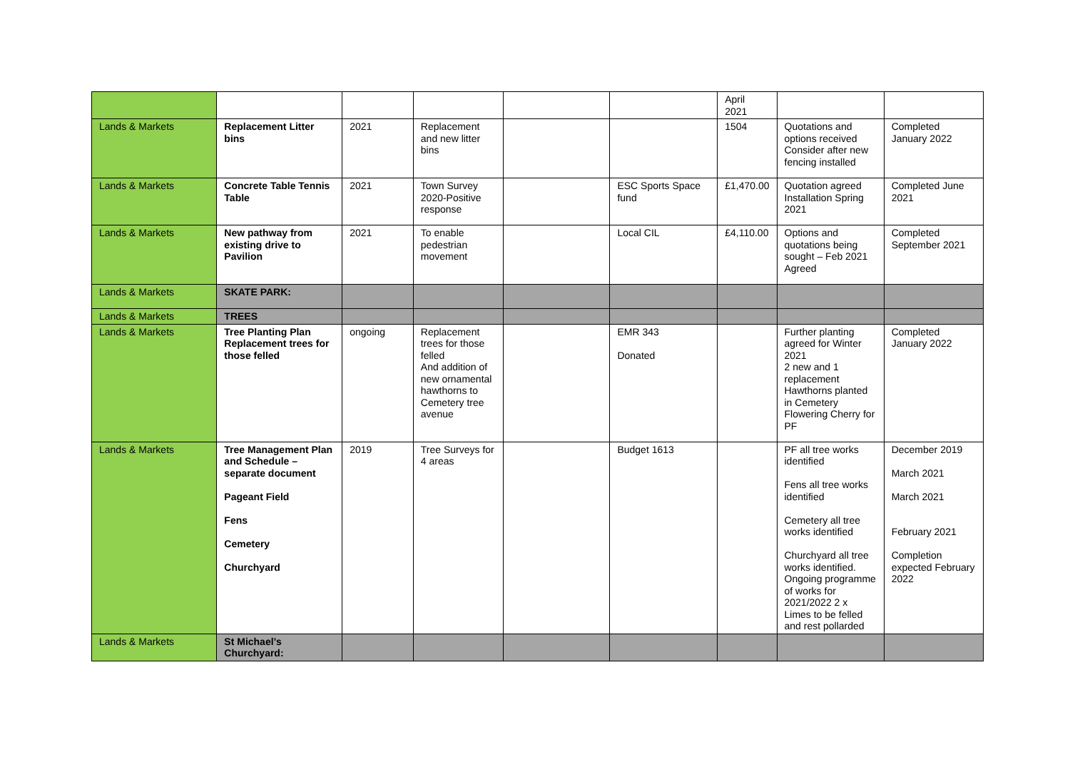| | | | | | | April 2021 | | |
| Lands & Markets | Replacement Litter bins | 2021 | Replacement and new litter bins | | | 1504 | Quotations and options received Consider after new fencing installed | Completed January 2022 |
| Lands & Markets | Concrete Table Tennis Table | 2021 | Town Survey 2020-Positive response | | ESC Sports Space fund | £1,470.00 | Quotation agreed Installation Spring 2021 | Completed June 2021 |
| Lands & Markets | New pathway from existing drive to Pavilion | 2021 | To enable pedestrian movement | | Local CIL | £4,110.00 | Options and quotations being sought – Feb 2021 Agreed | Completed September 2021 |
| Lands & Markets | SKATE PARK: | | | | | | | |
| Lands & Markets | TREES | | | | | | | |
| Lands & Markets | Tree Planting Plan Replacement trees for those felled | ongoing | Replacement trees for those felled And addition of new ornamental hawthorns to Cemetery tree avenue | | EMR 343 Donated | | Further planting agreed for Winter 2021 2 new and 1 replacement Hawthorns planted in Cemetery Flowering Cherry for PF | Completed January 2022 |
| Lands & Markets | Tree Management Plan and Schedule – separate document Pageant Field Fens Cemetery Churchyard | 2019 | Tree Surveys for 4 areas | | Budget 1613 | | PF all tree works identified Fens all tree works identified Cemetery all tree works identified Churchyard all tree works identified. Ongoing programme of works for 2021/2022 2 x Limes to be felled and rest pollarded | December 2019 March 2021 March 2021 February 2021 Completion expected February 2022 |
| Lands & Markets | St Michael’s Churchyard: | | | | | | | |